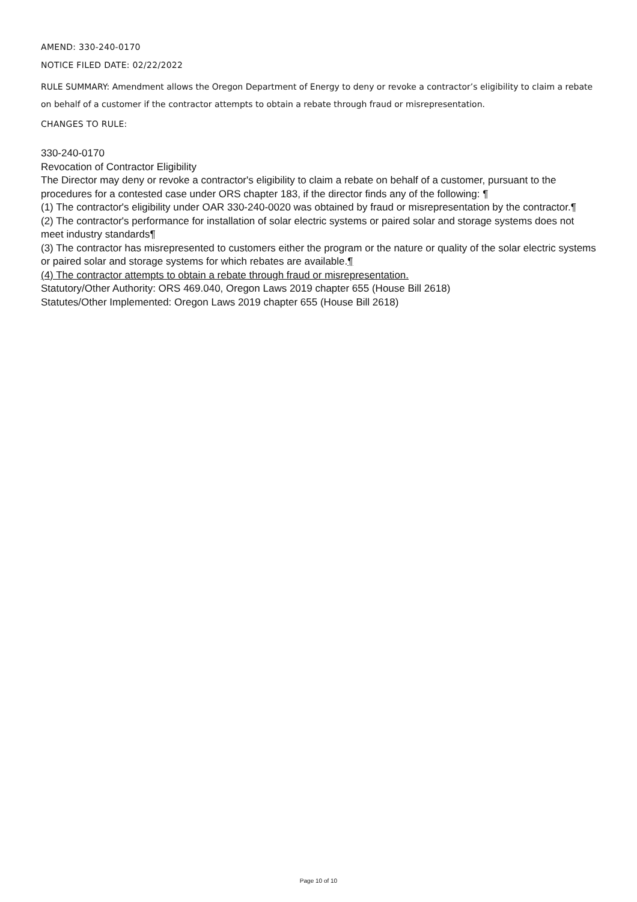AMEND: 330-240-0170
NOTICE FILED DATE: 02/22/2022
RULE SUMMARY: Amendment allows the Oregon Department of Energy to deny or revoke a contractor’s eligibility to claim a rebate on behalf of a customer if the contractor attempts to obtain a rebate through fraud or misrepresentation.
CHANGES TO RULE:
330-240-0170
Revocation of Contractor Eligibility
The Director may deny or revoke a contractor's eligibility to claim a rebate on behalf of a customer, pursuant to the procedures for a contested case under ORS chapter 183, if the director finds any of the following: ¶
(1) The contractor's eligibility under OAR 330-240-0020 was obtained by fraud or misrepresentation by the contractor.¶
(2) The contractor's performance for installation of solar electric systems or paired solar and storage systems does not meet industry standards¶
(3) The contractor has misrepresented to customers either the program or the nature or quality of the solar electric systems or paired solar and storage systems for which rebates are available.¶
(4) The contractor attempts to obtain a rebate through fraud or misrepresentation.
Statutory/Other Authority: ORS 469.040, Oregon Laws 2019 chapter 655 (House Bill 2618)
Statutes/Other Implemented: Oregon Laws 2019 chapter 655 (House Bill 2618)
Page 10 of 10